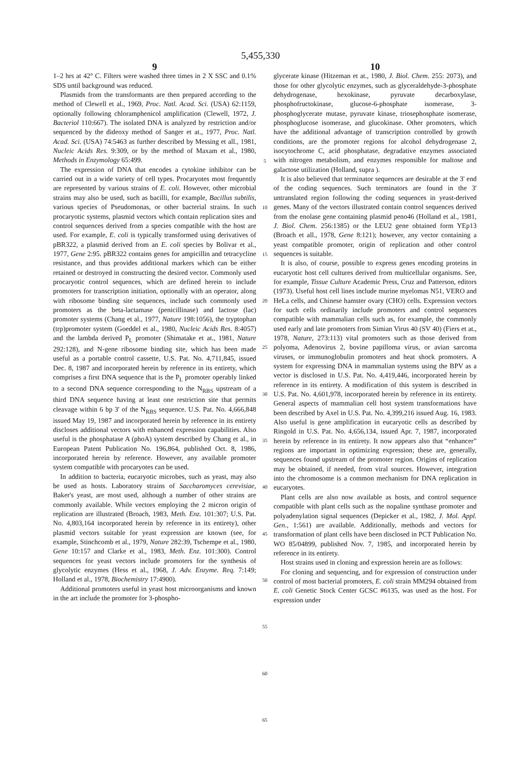5,455,330
9
1–2 hrs at 42° C. Filters were washed three times in 2 X SSC and 0.1% SDS until background was reduced.
Plasmids from the transformants are then prepared according to the method of Clewell et al., 1969, Proc. Natl. Acad. Sci. (USA) 62:1159, optionally following chloramphenicol amplification (Clewell, 1972, J. Bacteriol 110:667). The isolated DNA is analyzed by restriction and/or sequenced by the dideoxy method of Sanger et at., 1977, Proc. Natl. Acad. Sci. (USA) 74:5463 as further described by Messing et all., 1981, Nucleic Acids Res. 9:309, or by the method of Maxam et al., 1980, Methods in Enzymology 65:499.
The expression of DNA that encodes a cytokine inhibitor can be carried out in a wide variety of cell types. Procaryotes most frequently are represented by various strains of E. coli. However, other microbial strains may also be used, such as bacilli, for example, Bacillus subtilis, various species of Pseudomonas, or other bacterial strains. In such procaryotic systems, plasmid vectors which contain replication sites and control sequences derived from a species compatible with the host are used. For example, E. coli is typically transformed using derivatives of pBR322, a plasmid derived from an E. coli species by Bolivar et al., 1977, Gene 2:95. pBR322 contains genes for ampicillin and tetracycline resistance, and thus provides additional markers which can be either retained or destroyed in constructing the desired vector. Commonly used procaryotic control sequences, which are defined herein to include promoters for transcription initiation, optionally with an operator, along with ribosome binding site sequences, include such commonly used promoters as the beta-lactamase (penicillinase) and lactose (lac) promoter systems (Chang et al., 1977, Nature 198:1056), the tryptophan (trp)promoter system (Goeddel et al., 1980, Nucleic Acids Res. 8:4057) and the lambda derived P<sub>L</sub> promoter (Shimatake et at., 1981, Nature 292:128), and N-gene ribosome binding site, which has been made useful as a portable control cassette, U.S. Pat. No. 4,711,845, issued Dec. 8, 1987 and incorporated herein by reference in its entirety, which comprises a first DNA sequence that is the P<sub>L</sub> promoter operably linked to a second DNA sequence corresponding to the N<sub>RBS</sub> upstream of a third DNA sequence having at least one restriction site that permits cleavage within 6 bp 3' of the N<sub>RBS</sub> sequence. U.S. Pat. No. 4,666,848 issued May 19, 1987 and incorporated herein by reference in its entirety discloses additional vectors with enhanced expression capabilities. Also useful is the phosphatase A (phoA) system described by Chang et al., in European Patent Publication No. 196,864, published Oct. 8, 1986, incorporated herein by reference. However, any available promoter system compatible with procaryotes can be used.
In addition to bacteria, eucaryotic microbes, such as yeast, may also be used as hosts. Laboratory strains of Saccharomyces cerevisiae, Baker's yeast, are most used, although a number of other strains are commonly available. While vectors employing the 2 micron origin of replication are illustrated (Broach, 1983, Meth. Enz. 101:307; U.S. Pat. No. 4,803,164 incorporated herein by reference in its entirety), other plasmid vectors suitable for yeast expression are known (see, for example, Stinchcomb et al., 1979, Nature 282:39, Tschempe et al., 1980, Gene 10:157 and Clarke et al., 1983, Meth. Enz. 101:300). Control sequences for yeast vectors include promoters for the synthesis of glycolytic enzymes (Hess et al., 1968, J. Adv. Enzyme. Req. 7:149; Holland et al., 1978, Biochemistry 17:4900).
Additional promoters useful in yeast host microorganisms and known in the art include the promoter for 3-phospho-
5
10
15
20
25
30
35
40
45
50
55
60
65
10
glycerate kinase (Hitzeman et at., 1980, J. Biol. Chem. 255: 2073), and those for other glycolytic enzymes, such as glyceraldehyde-3-phosphate dehydrogenase, hexokinase, pyruvate decarboxylase, phosphofructokinase, glucose-6-phosphate isomerase, 3-phosphoglycerate mutase, pyruvate kinase, triosephosphate isomerase, phosphoglucose isomerase, and glucokinase. Other promoters, which have the additional advantage of transcription controlled by growth conditions, are the promoter regions for alcohol dehydrogenase 2, isocytochrome C, acid phosphatase, degradative enzymes associated with nitrogen metabolism, and enzymes responsible for maltose and galactose utilization (Holland, supra ).
It is also believed that terminator sequences are desirable at the 3' end of the coding sequences. Such terminators are found in the 3' untranslated region following the coding sequences in yeast-derived genes. Many of the vectors illustrated contain control sequences derived from the enolase gene containing plasmid peno46 (Holland et al., 1981, J. Biol. Chem. 256:1385) or the LEU2 gene obtained form YEp13 (Broach et all., 1978, Gene 8:121); however, any vector containing a yeast compatible promoter, origin of replication and other control sequences is suitable.
It is also, of course, possible to express genes encoding proteins in eucaryotic host cell cultures derived from multicellular organisms. See, for example, Tissue Culture Academic Press, Cruz and Patterson, editors (1973). Useful host cell lines include murine myelomas N51, VERO and HeLa cells, and Chinese hamster ovary (CHO) cells. Expression vectors for such cells ordinarily include promoters and control sequences compatible with mammalian cells such as, for example, the commonly used early and late promoters from Simian Virus 40 (SV 40) (Fiers et at., 1978, Nature, 273:113) vital promoters such as those derived from polyoma, Adenovirus 2, bovine papilloma virus, or avian sarcoma viruses, or immunoglobulin promoters and heat shock promoters. A system for expressing DNA in mammalian systems using the BPV as a vector is disclosed in U.S. Pat. No. 4,419,446, incorporated herein by reference in its entirety. A modification of this system is described in U.S. Pat. No. 4,601,978, incorporated herein by reference in its entirety. General aspects of mammalian cell host system transformations have been described by Axel in U.S. Pat. No. 4,399,216 issued Aug. 16, 1983. Also useful is gene amplification in eucaryotic cells as described by Ringold in U.S. Pat. No. 4,656,134, issued Apr. 7, 1987, incorporated herein by reference in its entirety. It now appears also that “enhancer” regions are important in optimizing expression; these are, generally, sequences found upstream of the promoter region. Origins of replication may be obtained, if needed, from viral sources. However, integration into the chromosome is a common mechanism for DNA replication in eucaryotes.
Plant cells are also now available as hosts, and control sequence compatible with plant cells such as the nopaline synthase promoter and polyadenylation signal sequences (Depicker et al., 1982, J. Mol. Appl. Gen., 1:561) are available. Additionally, methods and vectors for transformation of plant cells have been disclosed in PCT Publication No. WO 85/04899, published Nov. 7, 1985, and incorporated herein by reference in its entirety.
Host strains used in cloning and expression herein are as follows:
For cloning and sequencing, and for expression of construction under control of most bacterial promoters, E. coli strain MM294 obtained from E. coli Genetic Stock Center GCSC #6135, was used as the host. For expression under